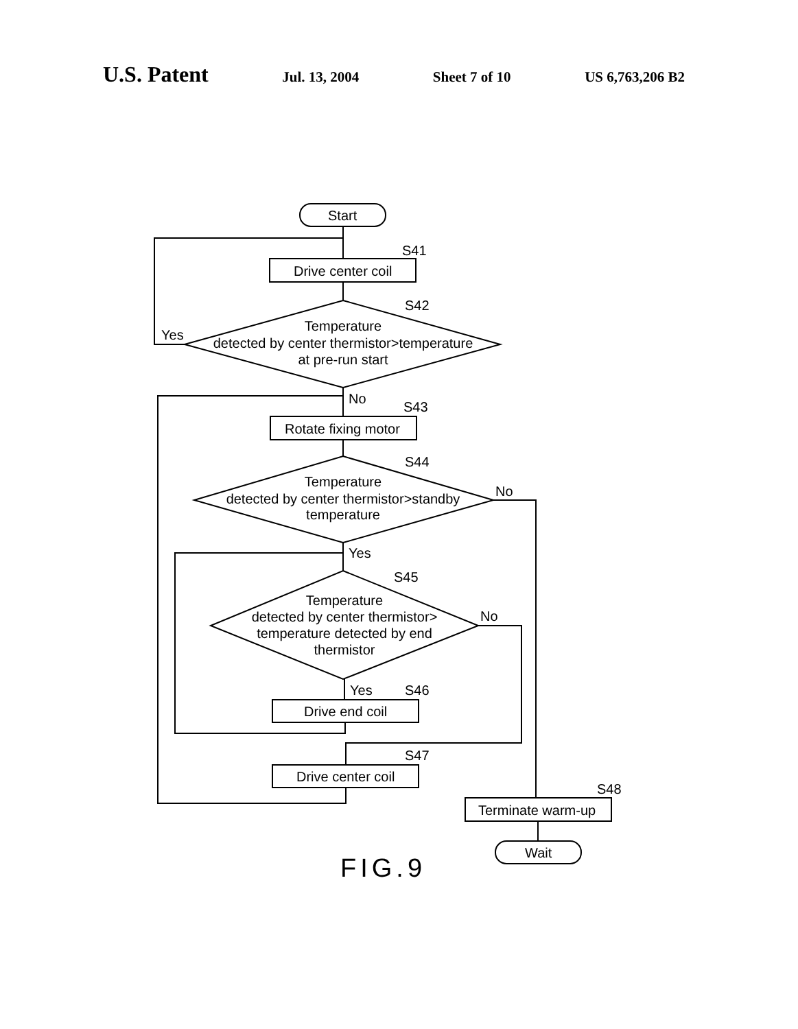U.S. Patent Jul. 13, 2004 Sheet 7 of 10 US 6,763,206 B2
Start
Drive center coil
S41
Temperature
detected by center thermistor>temperature
at pre-run start
S42
Yes
No
Rotate fixing motor
S43
Temperature
detected by center thermistor>standby
temperature
S44
No
Yes
Temperature
detected by center thermistor>
temperature detected by end
thermistor
S45
No
Yes
Drive end coil
S46
Drive center coil
S47
Terminate warm-up
S48
Wait
FIG.9